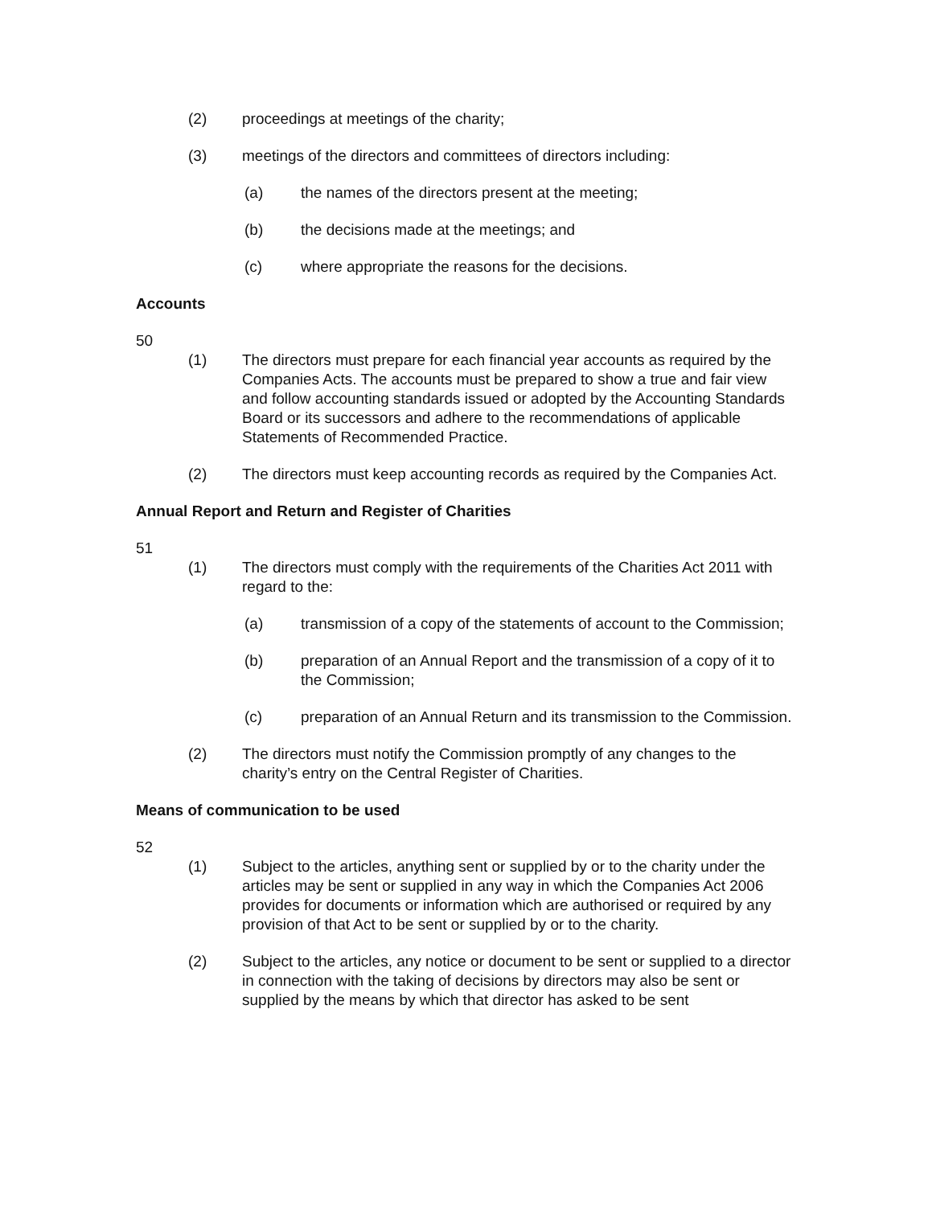(2) proceedings at meetings of the charity;
(3) meetings of the directors and committees of directors including:
(a) the names of the directors present at the meeting;
(b) the decisions made at the meetings; and
(c) where appropriate the reasons for the decisions.
Accounts
50
(1) The directors must prepare for each financial year accounts as required by the Companies Acts. The accounts must be prepared to show a true and fair view and follow accounting standards issued or adopted by the Accounting Standards Board or its successors and adhere to the recommendations of applicable Statements of Recommended Practice.
(2) The directors must keep accounting records as required by the Companies Act.
Annual Report and Return and Register of Charities
51
(1) The directors must comply with the requirements of the Charities Act 2011 with regard to the:
(a) transmission of a copy of the statements of account to the Commission;
(b) preparation of an Annual Report and the transmission of a copy of it to the Commission;
(c) preparation of an Annual Return and its transmission to the Commission.
(2) The directors must notify the Commission promptly of any changes to the charity’s entry on the Central Register of Charities.
Means of communication to be used
52
(1) Subject to the articles, anything sent or supplied by or to the charity under the articles may be sent or supplied in any way in which the Companies Act 2006 provides for documents or information which are authorised or required by any provision of that Act to be sent or supplied by or to the charity.
(2) Subject to the articles, any notice or document to be sent or supplied to a director in connection with the taking of decisions by directors may also be sent or supplied by the means by which that director has asked to be sent